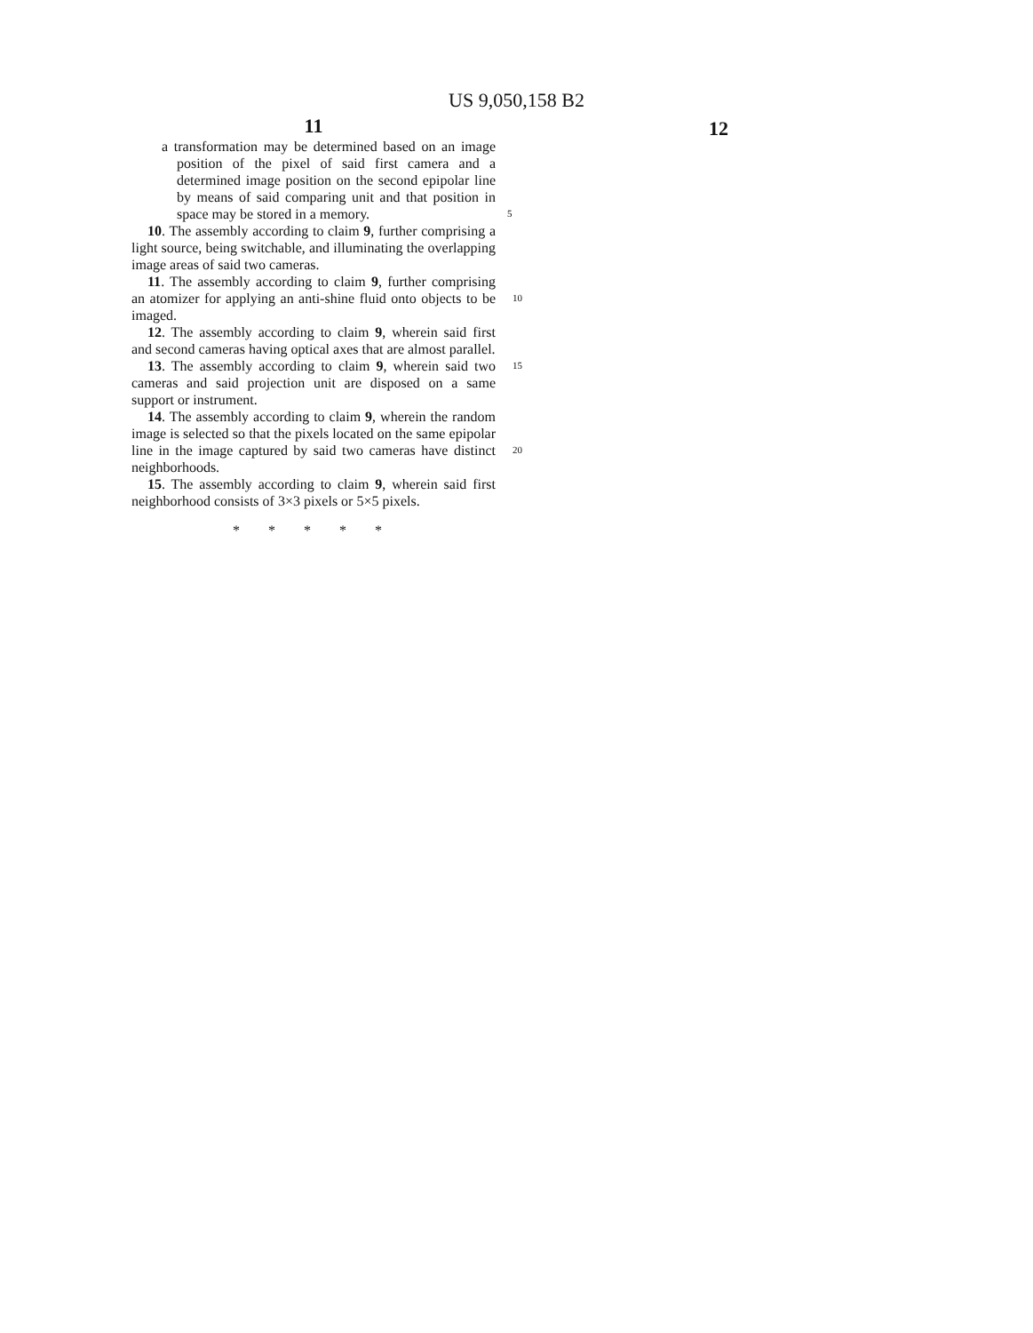US 9,050,158 B2
11
a transformation may be determined based on an image position of the pixel of said first camera and a determined image position on the second epipolar line by means of said comparing unit and that position in space may be stored in a memory. 5
10. The assembly according to claim 9, further comprising a light source, being switchable, and illuminating the overlapping image areas of said two cameras.
11. The assembly according to claim 9, further comprising an atomizer for applying an anti-shine fluid onto objects to be 10 imaged.
12. The assembly according to claim 9, wherein said first and second cameras having optical axes that are almost parallel.
13. The assembly according to claim 9, wherein said two 15 cameras and said projection unit are disposed on a same support or instrument.
14. The assembly according to claim 9, wherein the random image is selected so that the pixels located on the same epipolar line in the image captured by said two cameras have 20 distinct neighborhoods.
15. The assembly according to claim 9, wherein said first neighborhood consists of 3×3 pixels or 5×5 pixels.
* * * * *
12